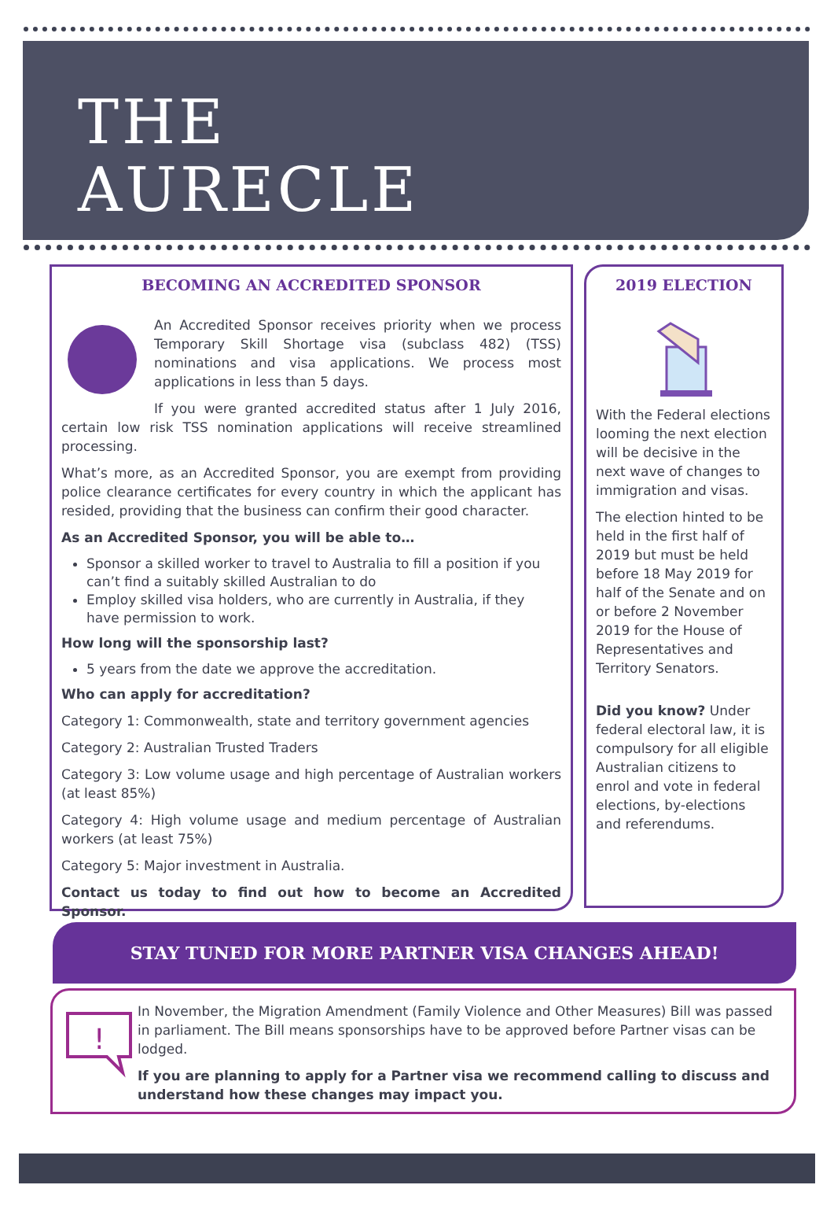THE
AURECLE
BECOMING AN ACCREDITED SPONSOR
An Accredited Sponsor receives priority when we process Temporary Skill Shortage visa (subclass 482) (TSS) nominations and visa applications. We process most applications in less than 5 days.
If you were granted accredited status after 1 July 2016, certain low risk TSS nomination applications will receive streamlined processing.
What’s more, as an Accredited Sponsor, you are exempt from providing police clearance certificates for every country in which the applicant has resided, providing that the business can confirm their good character.
As an Accredited Sponsor, you will be able to…
Sponsor a skilled worker to travel to Australia to fill a position if you can’t find a suitably skilled Australian to do
Employ skilled visa holders, who are currently in Australia, if they have permission to work.
How long will the sponsorship last?
5 years from the date we approve the accreditation.
Who can apply for accreditation?
Category 1: Commonwealth, state and territory government agencies
Category 2: Australian Trusted Traders
Category 3: Low volume usage and high percentage of Australian workers (at least 85%)
Category 4: High volume usage and medium percentage of Australian workers (at least 75%)
Category 5: Major investment in Australia.
Contact us today to find out how to become an Accredited Sponsor.
2019 ELECTION
With the Federal elections looming the next election will be decisive in the next wave of changes to immigration and visas.
The election hinted to be held in the first half of 2019 but must be held before 18 May 2019 for half of the Senate and on or before 2 November 2019 for the House of Representatives and Territory Senators.
Did you know? Under federal electoral law, it is compulsory for all eligible Australian citizens to enrol and vote in federal elections, by-elections and referendums.
STAY TUNED FOR MORE PARTNER VISA CHANGES AHEAD!
!
In November, the Migration Amendment (Family Violence and Other Measures) Bill was passed in parliament. The Bill means sponsorships have to be approved before Partner visas can be lodged.
If you are planning to apply for a Partner visa we recommend calling to discuss and understand how these changes may impact you.